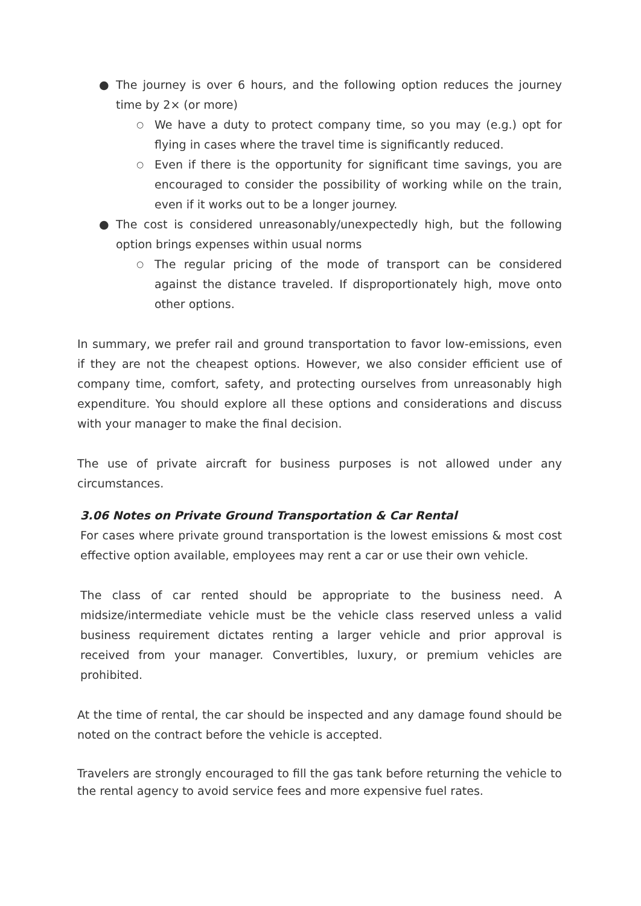● The journey is over 6 hours, and the following option reduces the journey time by 2× (or more)
○ We have a duty to protect company time, so you may (e.g.) opt for flying in cases where the travel time is significantly reduced.
○ Even if there is the opportunity for significant time savings, you are encouraged to consider the possibility of working while on the train, even if it works out to be a longer journey.
● The cost is considered unreasonably/unexpectedly high, but the following option brings expenses within usual norms
○ The regular pricing of the mode of transport can be considered against the distance traveled. If disproportionately high, move onto other options.
In summary, we prefer rail and ground transportation to favor low-emissions, even if they are not the cheapest options. However, we also consider efficient use of company time, comfort, safety, and protecting ourselves from unreasonably high expenditure. You should explore all these options and considerations and discuss with your manager to make the final decision.
The use of private aircraft for business purposes is not allowed under any circumstances.
3.06 Notes on Private Ground Transportation & Car Rental
For cases where private ground transportation is the lowest emissions & most cost effective option available, employees may rent a car or use their own vehicle.
The class of car rented should be appropriate to the business need. A midsize/intermediate vehicle must be the vehicle class reserved unless a valid business requirement dictates renting a larger vehicle and prior approval is received from your manager. Convertibles, luxury, or premium vehicles are prohibited.
At the time of rental, the car should be inspected and any damage found should be noted on the contract before the vehicle is accepted.
Travelers are strongly encouraged to fill the gas tank before returning the vehicle to the rental agency to avoid service fees and more expensive fuel rates.